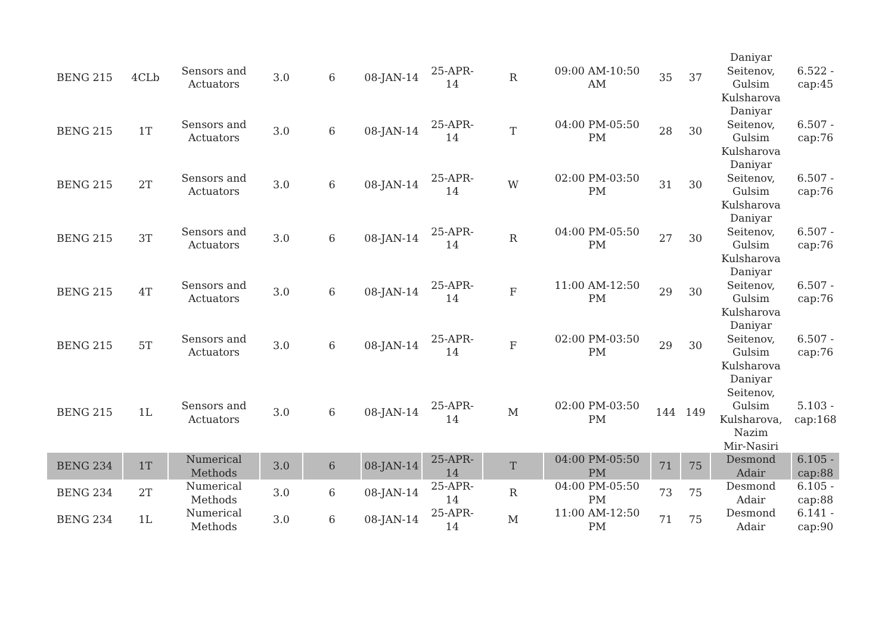| BENG 215 | 4CLb | Sensors and Actuators | 3.0 | 6 | 08-JAN-14 | 25-APR-14 | R | 09:00 AM-10:50 AM | 35 | 37 | Daniyar Seitenov, Gulsim Kulsharova | 6.522 - cap:45 |
| BENG 215 | 1T | Sensors and Actuators | 3.0 | 6 | 08-JAN-14 | 25-APR-14 | T | 04:00 PM-05:50 PM | 28 | 30 | Daniyar Seitenov, Gulsim Kulsharova | 6.507 - cap:76 |
| BENG 215 | 2T | Sensors and Actuators | 3.0 | 6 | 08-JAN-14 | 25-APR-14 | W | 02:00 PM-03:50 PM | 31 | 30 | Daniyar Seitenov, Gulsim Kulsharova | 6.507 - cap:76 |
| BENG 215 | 3T | Sensors and Actuators | 3.0 | 6 | 08-JAN-14 | 25-APR-14 | R | 04:00 PM-05:50 PM | 27 | 30 | Daniyar Seitenov, Gulsim Kulsharova | 6.507 - cap:76 |
| BENG 215 | 4T | Sensors and Actuators | 3.0 | 6 | 08-JAN-14 | 25-APR-14 | F | 11:00 AM-12:50 PM | 29 | 30 | Daniyar Seitenov, Gulsim Kulsharova | 6.507 - cap:76 |
| BENG 215 | 5T | Sensors and Actuators | 3.0 | 6 | 08-JAN-14 | 25-APR-14 | F | 02:00 PM-03:50 PM | 29 | 30 | Daniyar Seitenov, Gulsim Kulsharova | 6.507 - cap:76 |
| BENG 215 | 1L | Sensors and Actuators | 3.0 | 6 | 08-JAN-14 | 25-APR-14 | M | 02:00 PM-03:50 PM | 144 | 149 | Daniyar Seitenov, Gulsim Kulsharova, Nazim Mir-Nasiri | 5.103 - cap:168 |
| BENG 234 | 1T | Numerical Methods | 3.0 | 6 | 08-JAN-14 | 25-APR-14 | T | 04:00 PM-05:50 PM | 71 | 75 | Desmond Adair | 6.105 - cap:88 |
| BENG 234 | 2T | Numerical Methods | 3.0 | 6 | 08-JAN-14 | 25-APR-14 | R | 04:00 PM-05:50 PM | 73 | 75 | Desmond Adair | 6.105 - cap:88 |
| BENG 234 | 1L | Numerical Methods | 3.0 | 6 | 08-JAN-14 | 25-APR-14 | M | 11:00 AM-12:50 PM | 71 | 75 | Desmond Adair | 6.141 - cap:90 |